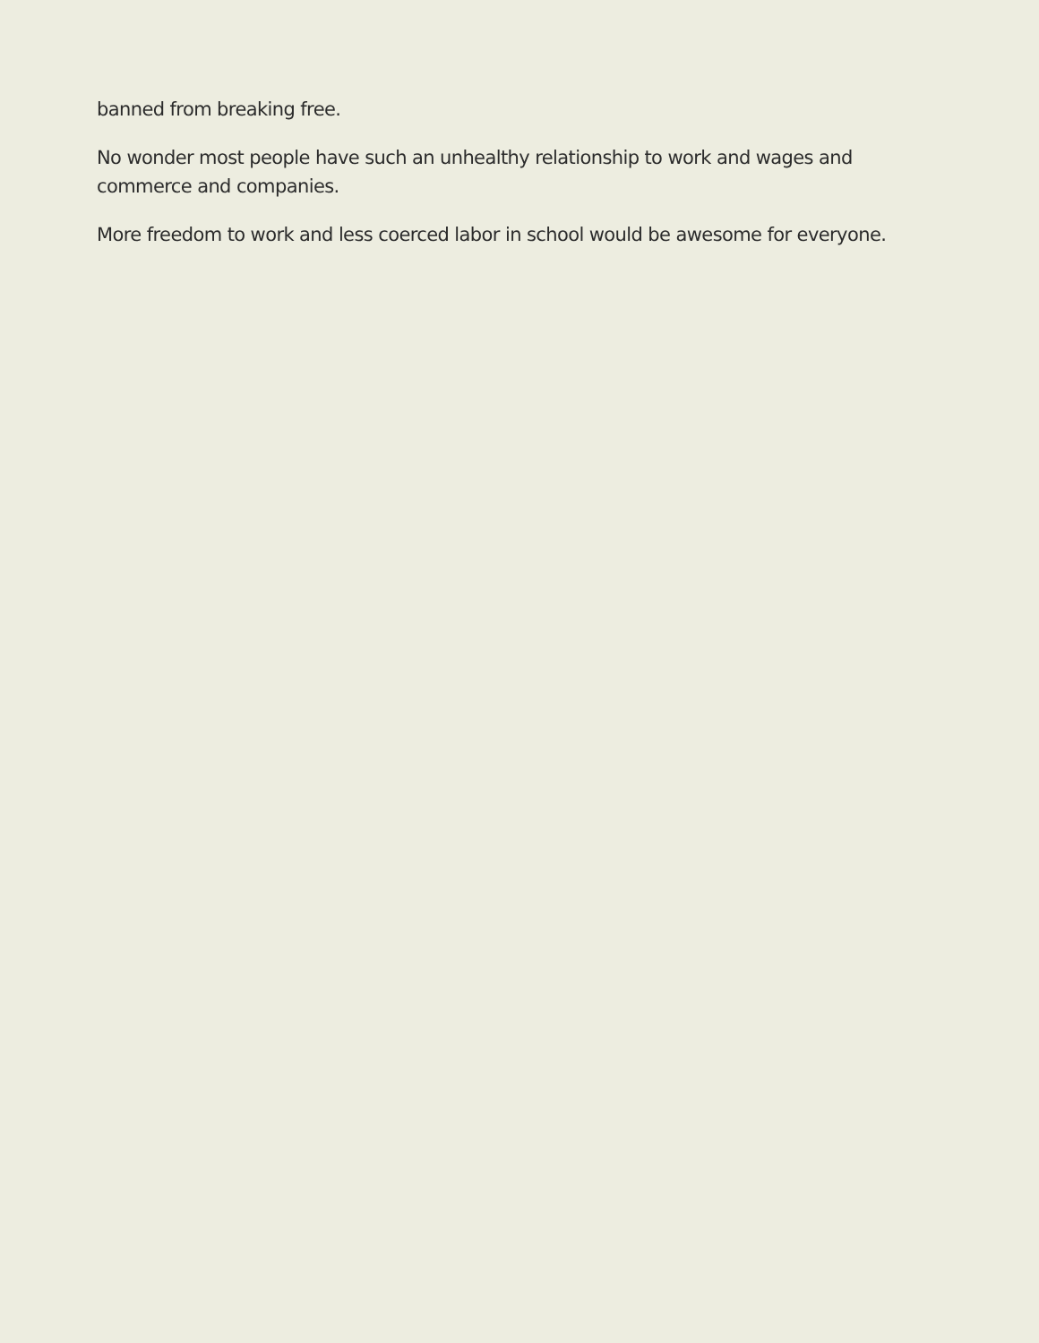banned from breaking free.
No wonder most people have such an unhealthy relationship to work and wages and commerce and companies.
More freedom to work and less coerced labor in school would be awesome for everyone.